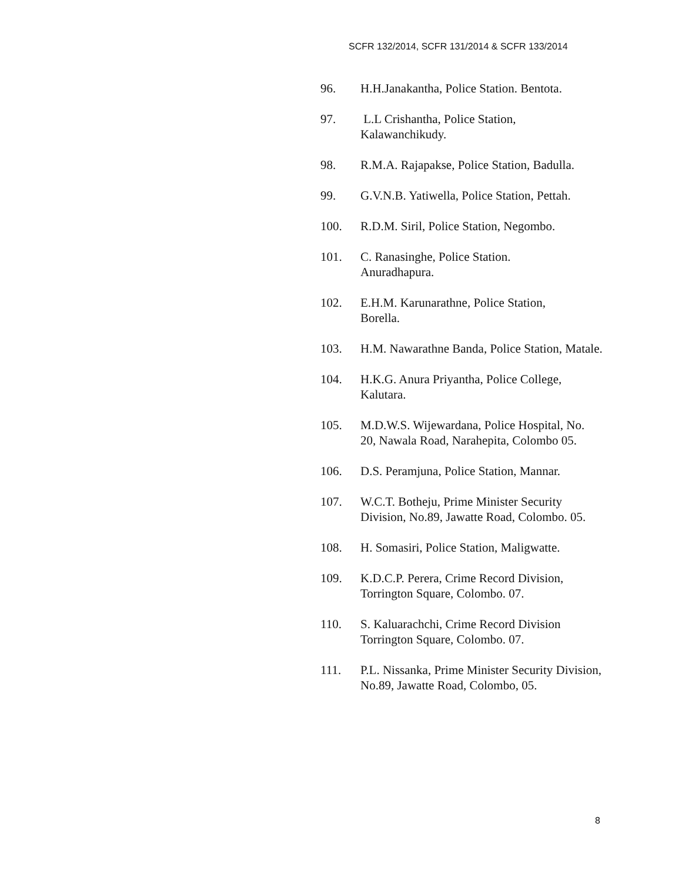SCFR 132/2014, SCFR 131/2014 & SCFR 133/2014
96. H.H.Janakantha, Police Station. Bentota.
97. L.L Crishantha, Police Station, Kalawanchikudy.
98. R.M.A. Rajapakse, Police Station, Badulla.
99. G.V.N.B. Yatiwella, Police Station, Pettah.
100. R.D.M. Siril, Police Station, Negombo.
101. C. Ranasinghe, Police Station.
Anuradhapura.
102. E.H.M. Karunarathne, Police Station,
Borella.
103. H.M. Nawarathne Banda, Police Station, Matale.
104. H.K.G. Anura Priyantha, Police College, Kalutara.
105. M.D.W.S. Wijewardana, Police Hospital, No. 20, Nawala Road, Narahepita, Colombo 05.
106. D.S. Peramjuna, Police Station, Mannar.
107. W.C.T. Botheju, Prime Minister Security Division, No.89, Jawatte Road, Colombo. 05.
108. H. Somasiri, Police Station, Maligwatte.
109. K.D.C.P. Perera, Crime Record Division, Torrington Square, Colombo. 07.
110. S. Kaluarachchi, Crime Record Division Torrington Square, Colombo. 07.
111. P.L. Nissanka, Prime Minister Security Division, No.89, Jawatte Road, Colombo, 05.
8